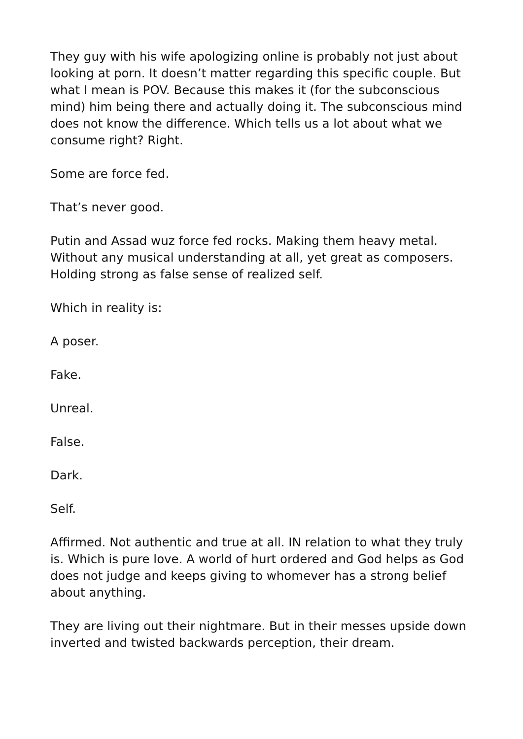They guy with his wife apologizing online is probably not just about looking at porn. It doesn’t matter regarding this specific couple. But what I mean is POV. Because this makes it (for the subconscious mind) him being there and actually doing it. The subconscious mind does not know the difference. Which tells us a lot about what we consume right? Right.
Some are force fed.
That’s never good.
Putin and Assad wuz force fed rocks. Making them heavy metal. Without any musical understanding at all, yet great as composers. Holding strong as false sense of realized self.
Which in reality is:
A poser.
Fake.
Unreal.
False.
Dark.
Self.
Affirmed. Not authentic and true at all. IN relation to what they truly is. Which is pure love. A world of hurt ordered and God helps as God does not judge and keeps giving to whomever has a strong belief about anything.
They are living out their nightmare. But in their messes upside down inverted and twisted backwards perception, their dream.